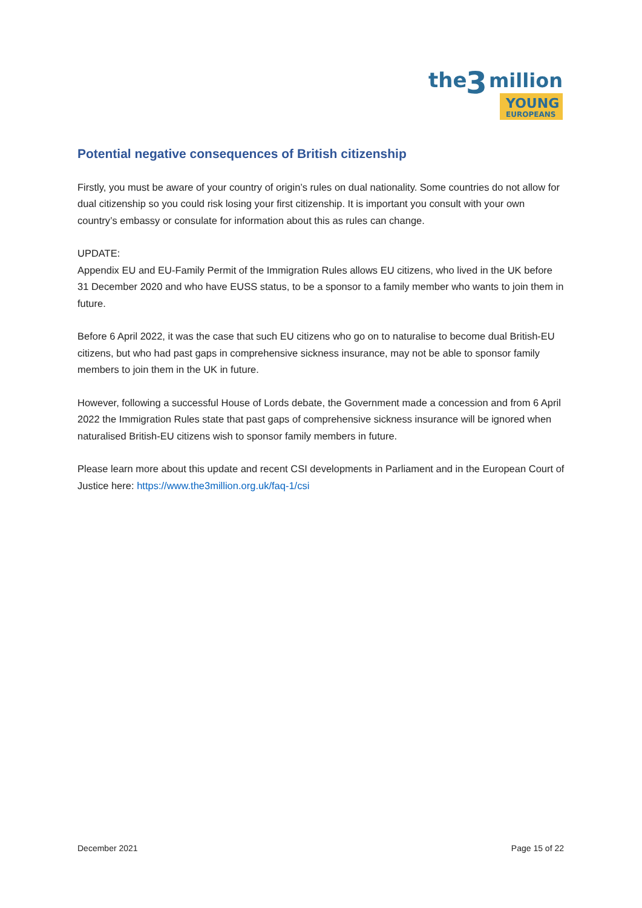the
3
million
YOUNG
EUROPEANS
Potential negative consequences of British citizenship
Firstly, you must be aware of your country of origin’s rules on dual nationality. Some countries do not allow for dual citizenship so you could risk losing your first citizenship. It is important you consult with your own country’s embassy or consulate for information about this as rules can change.
UPDATE:
Appendix EU and EU-Family Permit of the Immigration Rules allows EU citizens, who lived in the UK before 31 December 2020 and who have EUSS status, to be a sponsor to a family member who wants to join them in future.
Before 6 April 2022, it was the case that such EU citizens who go on to naturalise to become dual British-EU citizens, but who had past gaps in comprehensive sickness insurance, may not be able to sponsor family members to join them in the UK in future.
However, following a successful House of Lords debate, the Government made a concession and from 6 April 2022 the Immigration Rules state that past gaps of comprehensive sickness insurance will be ignored when naturalised British-EU citizens wish to sponsor family members in future.
Please learn more about this update and recent CSI developments in Parliament and in the European Court of Justice here: https://www.the3million.org.uk/faq-1/csi
December 2021 Page 15 of 22